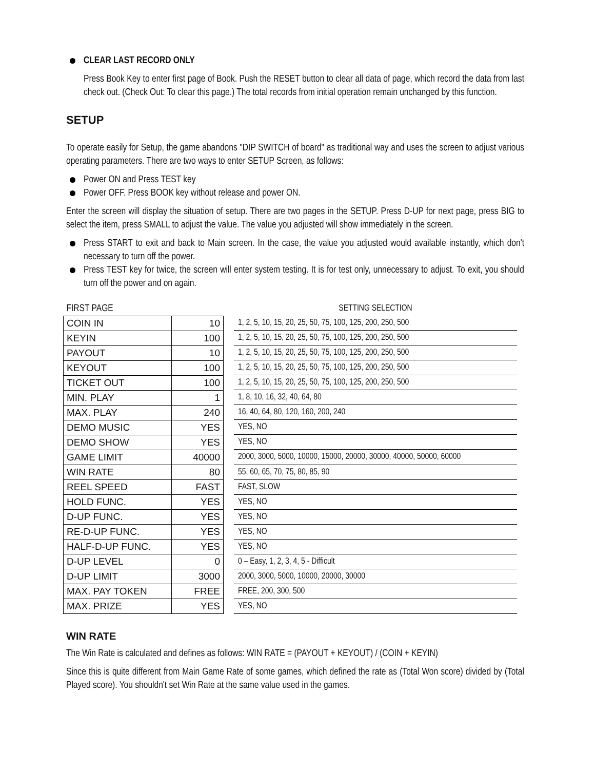CLEAR LAST RECORD ONLY
Press Book Key to enter first page of Book. Push the RESET button to clear all data of page, which record the data from last check out. (Check Out: To clear this page.) The total records from initial operation remain unchanged by this function.
SETUP
To operate easily for Setup, the game abandons "DIP SWITCH of board" as traditional way and uses the screen to adjust various operating parameters. There are two ways to enter SETUP Screen, as follows:
Power ON and Press TEST key
Power OFF. Press BOOK key without release and power ON.
Enter the screen will display the situation of setup. There are two pages in the SETUP. Press D-UP for next page, press BIG to select the item, press SMALL to adjust the value. The value you adjusted will show immediately in the screen.
Press START to exit and back to Main screen. In the case, the value you adjusted would available instantly, which don't necessary to turn off the power.
Press TEST key for twice, the screen will enter system testing. It is for test only, unnecessary to adjust. To exit, you should turn off the power and on again.
| FIRST PAGE | |
| --- | --- |
| COIN IN | 10 |
| KEYIN | 100 |
| PAYOUT | 10 |
| KEYOUT | 100 |
| TICKET OUT | 100 |
| MIN. PLAY | 1 |
| MAX. PLAY | 240 |
| DEMO MUSIC | YES |
| DEMO SHOW | YES |
| GAME LIMIT | 40000 |
| WIN RATE | 80 |
| REEL SPEED | FAST |
| HOLD FUNC. | YES |
| D-UP FUNC. | YES |
| RE-D-UP FUNC. | YES |
| HALF-D-UP FUNC. | YES |
| D-UP LEVEL | 0 |
| D-UP LIMIT | 3000 |
| MAX. PAY TOKEN | FREE |
| MAX. PRIZE | YES |
| SETTING SELECTION |
| --- |
| 1, 2, 5, 10, 15, 20, 25, 50, 75, 100, 125, 200, 250, 500 |
| 1, 2, 5, 10, 15, 20, 25, 50, 75, 100, 125, 200, 250, 500 |
| 1, 2, 5, 10, 15, 20, 25, 50, 75, 100, 125, 200, 250, 500 |
| 1, 2, 5, 10, 15, 20, 25, 50, 75, 100, 125, 200, 250, 500 |
| 1, 2, 5, 10, 15, 20, 25, 50, 75, 100, 125, 200, 250, 500 |
| 1, 8, 10, 16, 32, 40, 64, 80 |
| 16, 40, 64, 80, 120, 160, 200, 240 |
| YES, NO |
| YES, NO |
| 2000, 3000, 5000, 10000, 15000, 20000, 30000, 40000, 50000, 60000 |
| 55, 60, 65, 70, 75, 80, 85, 90 |
| FAST, SLOW |
| YES, NO |
| YES, NO |
| YES, NO |
| YES, NO |
| 0 – Easy, 1, 2, 3, 4, 5 - Difficult |
| 2000, 3000, 5000, 10000, 20000, 30000 |
| FREE, 200, 300, 500 |
| YES, NO |
WIN RATE
The Win Rate is calculated and defines as follows: WIN RATE = (PAYOUT + KEYOUT) / (COIN + KEYIN)
Since this is quite different from Main Game Rate of some games, which defined the rate as (Total Won score) divided by (Total Played score). You shouldn't set Win Rate at the same value used in the games.